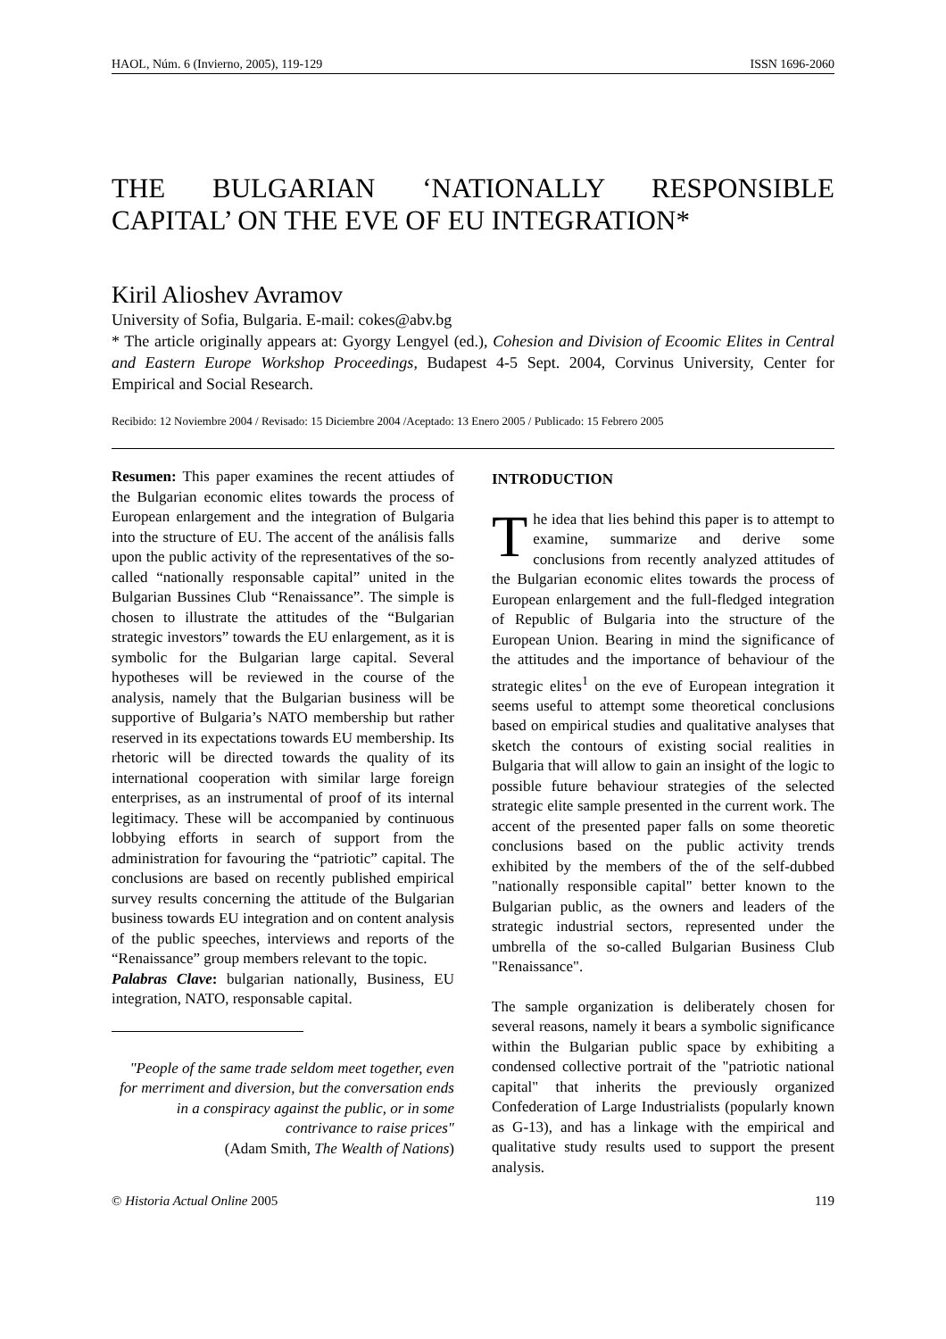HAOL, Núm. 6 (Invierno, 2005), 119-129 ISSN 1696-2060
THE BULGARIAN ‘NATIONALLY RESPONSIBLE CAPITAL’ ON THE EVE OF EU INTEGRATION*
Kiril Alioshev Avramov
University of Sofia, Bulgaria. E-mail: cokes@abv.bg
* The article originally appears at: Gyorgy Lengyel (ed.), Cohesion and Division of Ecoomic Elites in Central and Eastern Europe Workshop Proceedings, Budapest 4-5 Sept. 2004, Corvinus University, Center for Empirical and Social Research.
Recibido: 12 Noviembre 2004 / Revisado: 15 Diciembre 2004 /Aceptado: 13 Enero 2005 / Publicado: 15 Febrero 2005
Resumen: This paper examines the recent attiudes of the Bulgarian economic elites towards the process of European enlargement and the integration of Bulgaria into the structure of EU. The accent of the análisis falls upon the public activity of the representatives of the so-called “nationally responsable capital” united in the Bulgarian Bussines Club “Renaissance”. The simple is chosen to illustrate the attitudes of the “Bulgarian strategic investors” towards the EU enlargement, as it is symbolic for the Bulgarian large capital. Several hypotheses will be reviewed in the course of the analysis, namely that the Bulgarian business will be supportive of Bulgaria’s NATO membership but rather reserved in its expectations towards EU membership. Its rhetoric will be directed towards the quality of its international cooperation with similar large foreign enterprises, as an instrumental of proof of its internal legitimacy. These will be accompanied by continuous lobbying efforts in search of support from the administration for favouring the “patriotic” capital. The conclusions are based on recently published empirical survey results concerning the attitude of the Bulgarian business towards EU integration and on content analysis of the public speeches, interviews and reports of the “Renaissance” group members relevant to the topic.
Palabras Clave: bulgarian nationally, Business, EU integration, NATO, responsable capital.
"People of the same trade seldom meet together, even for merriment and diversion, but the conversation ends in a conspiracy against the public, or in some contrivance to raise prices"
(Adam Smith, The Wealth of Nations)
INTRODUCTION
The idea that lies behind this paper is to attempt to examine, summarize and derive some conclusions from recently analyzed attitudes of the Bulgarian economic elites towards the process of European enlargement and the full-fledged integration of Republic of Bulgaria into the structure of the European Union. Bearing in mind the significance of the attitudes and the importance of behaviour of the strategic elites<sup>1</sup> on the eve of European integration it seems useful to attempt some theoretical conclusions based on empirical studies and qualitative analyses that sketch the contours of existing social realities in Bulgaria that will allow to gain an insight of the logic to possible future behaviour strategies of the selected strategic elite sample presented in the current work. The accent of the presented paper falls on some theoretic conclusions based on the public activity trends exhibited by the members of the of the self-dubbed "nationally responsible capital" better known to the Bulgarian public, as the owners and leaders of the strategic industrial sectors, represented under the umbrella of the so-called Bulgarian Business Club "Renaissance".
The sample organization is deliberately chosen for several reasons, namely it bears a symbolic significance within the Bulgarian public space by exhibiting a condensed collective portrait of the "patriotic national capital" that inherits the previously organized Confederation of Large Industrialists (popularly known as G-13), and has a linkage with the empirical and qualitative study results used to support the present analysis.
© Historia Actual Online 2005 119